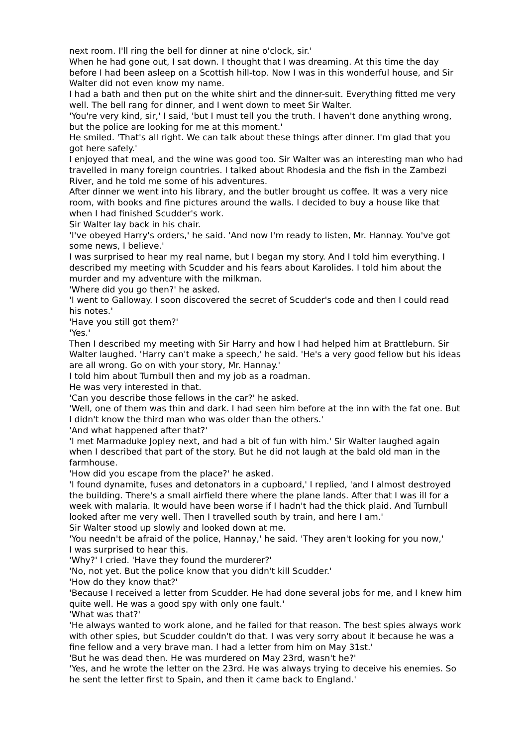next room. I'll ring the bell for dinner at nine o'clock, sir.'
When he had gone out, I sat down. I thought that I was dreaming. At this time the day before I had been asleep on a Scottish hill-top. Now I was in this wonderful house, and Sir Walter did not even know my name.
I had a bath and then put on the white shirt and the dinner-suit. Everything fitted me very well. The bell rang for dinner, and I went down to meet Sir Walter.
'You're very kind, sir,' I said, 'but I must tell you the truth. I haven't done anything wrong, but the police are looking for me at this moment.'
He smiled. 'That's all right. We can talk about these things after dinner. I'm glad that you got here safely.'
I enjoyed that meal, and the wine was good too. Sir Walter was an interesting man who had travelled in many foreign countries. I talked about Rhodesia and the fish in the Zambezi River, and he told me some of his adventures.
After dinner we went into his library, and the butler brought us coffee. It was a very nice room, with books and fine pictures around the walls. I decided to buy a house like that when I had finished Scudder's work.
Sir Walter lay back in his chair.
'I've obeyed Harry's orders,' he said. 'And now I'm ready to listen, Mr. Hannay. You've got some news, I believe.'
I was surprised to hear my real name, but I began my story. And I told him everything. I described my meeting with Scudder and his fears about Karolides. I told him about the murder and my adventure with the milkman.
'Where did you go then?' he asked.
'I went to Galloway. I soon discovered the secret of Scudder's code and then I could read his notes.'
'Have you still got them?'
'Yes.'
Then I described my meeting with Sir Harry and how I had helped him at Brattleburn. Sir Walter laughed. 'Harry can't make a speech,' he said. 'He's a very good fellow but his ideas are all wrong. Go on with your story, Mr. Hannay.'
I told him about Turnbull then and my job as a roadman.
He was very interested in that.
'Can you describe those fellows in the car?' he asked.
'Well, one of them was thin and dark. I had seen him before at the inn with the fat one. But I didn't know the third man who was older than the others.'
'And what happened after that?'
'I met Marmaduke Jopley next, and had a bit of fun with him.' Sir Walter laughed again when I described that part of the story. But he did not laugh at the bald old man in the farmhouse.
'How did you escape from the place?' he asked.
'I found dynamite, fuses and detonators in a cupboard,' I replied, 'and I almost destroyed the building. There's a small airfield there where the plane lands. After that I was ill for a week with malaria. It would have been worse if I hadn't had the thick plaid. And Turnbull looked after me very well. Then I travelled south by train, and here I am.'
Sir Walter stood up slowly and looked down at me.
'You needn't be afraid of the police, Hannay,' he said. 'They aren't looking for you now,'
I was surprised to hear this.
'Why?' I cried. 'Have they found the murderer?'
'No, not yet. But the police know that you didn't kill Scudder.'
'How do they know that?'
'Because I received a letter from Scudder. He had done several jobs for me, and I knew him quite well. He was a good spy with only one fault.'
'What was that?'
'He always wanted to work alone, and he failed for that reason. The best spies always work with other spies, but Scudder couldn't do that. I was very sorry about it because he was a fine fellow and a very brave man. I had a letter from him on May 31st.'
'But he was dead then. He was murdered on May 23rd, wasn't he?'
'Yes, and he wrote the letter on the 23rd. He was always trying to deceive his enemies. So he sent the letter first to Spain, and then it came back to England.'